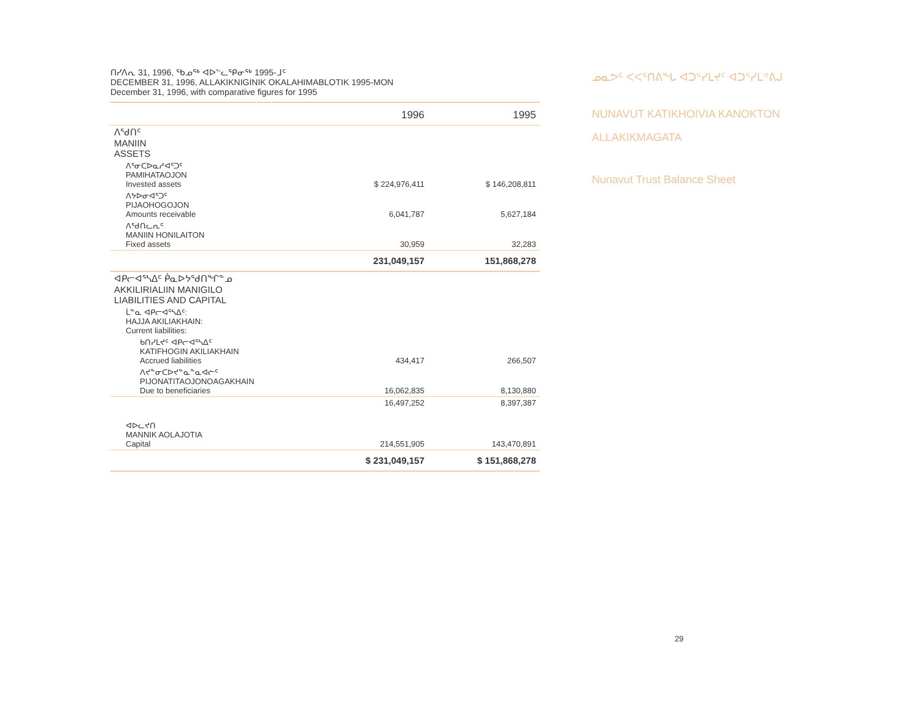ᑎᓯᐱᕆ 31, 1996, ᖃᓄᖅ ᐊᐅᓪᓚᕿᓂᖅ 1995-ᒧᑦ
DECEMBER 31, 1996, ALLAKIKNIGINIK OKALAHIMABLOTIK 1995-MON
December 31, 1996, with comparative figures for 1995
| | 1996 | 1995 |
| --- | --- | --- |
| ᐱᖁᑎᑦ MANIIN ASSETS | | |
| ᐱᕐᓂᑕᐅᓇᓱᐊᕐᑐᑦ PAMIHATAOJON Invested assets | $ 224,976,411 | $ 146,208,811 |
| ᐱᔭᐅᓂᐊᕐᑐᑦ PIJAOHOGOJON Amounts receivable | 6,041,787 | 5,627,184 |
| ᐱᖁᑎᓚᕆᑦ MANIIN HONILAITON Fixed assets | 30,959 | 32,283 |
| | 231,049,157 | 151,868,278 |
| ᐊᑭᓕᐊᕐᓴᐃᑦ ᑮᓇᐅᔭᖁᑎᖏᓐᓄ AKKILIRIALIIN MANIGILO LIABILITIES AND CAPITAL | | |
| ᒫᓐᓇ ᐊᑭᓕᐊᕐᓴᐃᑦ: HAJJA AKILIAKHAIN: Current liabilities: | | |
| ᑲᑎᓯᒪᔪᑦ ᐊᑭᓕᐊᕐᓴᐃᑦ KATIFHOGIN AKILIAKHAIN Accrued liabilities | 434,417 | 266,507 |
| ᐱᔪᓐᓂᑕᐅᔪᓐᓇᓐᓇᐊᓖᑦ PIJONATITAOJONOAGAKHAIN Due to beneficiaries | 16,062,835 | 8,130,880 |
| | 16,497,252 | 8,397,387 |
| ᐊᐅᓚᔪᑎ MANNIK AOLAJOTIA Capital | 214,551,905 | 143,470,891 |
| | $ 231,049,157 | $ 151,868,278 |
ᓄᓇᕗᑦ ᐸᐸᕐᑎᕕᖓ ᐊᑐᕐᓯᒪᔪᑦ ᐊᑐᕐᓯᒪᕝᕕᒍ
NUNAVUT KATIKHOIVIA KANOKTON
ALLAKIKMAGATA
Nunavut Trust Balance Sheet
29